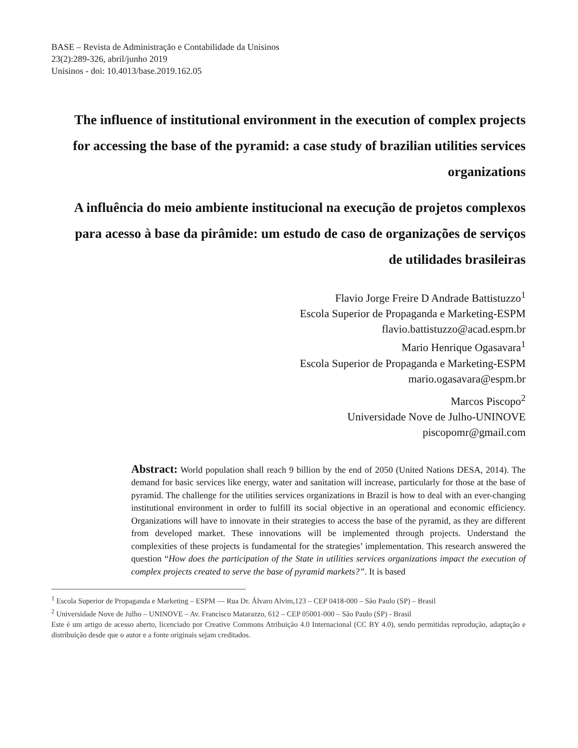BASE – Revista de Administração e Contabilidade da Unisinos
23(2):289-326, abril/junho 2019
Unisinos - doi: 10.4013/base.2019.162.05
The influence of institutional environment in the execution of complex projects for accessing the base of the pyramid: a case study of brazilian utilities services organizations
A influência do meio ambiente institucional na execução de projetos complexos para acesso à base da pirâmide: um estudo de caso de organizações de serviços de utilidades brasileiras
Flavio Jorge Freire D Andrade Battistuzzo<sup>1</sup>
Escola Superior de Propaganda e Marketing-ESPM
flavio.battistuzzo@acad.espm.br
Mario Henrique Ogasavara<sup>1</sup>
Escola Superior de Propaganda e Marketing-ESPM
mario.ogasavara@espm.br
Marcos Piscopo<sup>2</sup>
Universidade Nove de Julho-UNINOVE
piscopomr@gmail.com
Abstract: World population shall reach 9 billion by the end of 2050 (United Nations DESA, 2014). The demand for basic services like energy, water and sanitation will increase, particularly for those at the base of pyramid. The challenge for the utilities services organizations in Brazil is how to deal with an ever-changing institutional environment in order to fulfill its social objective in an operational and economic efficiency. Organizations will have to innovate in their strategies to access the base of the pyramid, as they are different from developed market. These innovations will be implemented through projects. Understand the complexities of these projects is fundamental for the strategies’ implementation. This research answered the question “How does the participation of the State in utilities services organizations impact the execution of complex projects created to serve the base of pyramid markets?”. It is based
<sup>1</sup> Escola Superior de Propaganda e Marketing – ESPM — Rua Dr. Álvaro Alvim,123 – CEP 0418-000 – São Paulo (SP) – Brasil
<sup>2</sup> Universidade Nove de Julho – UNINOVE – Av. Francisco Matarazzo, 612 – CEP 05001-000 – São Paulo (SP) - Brasil
Este é um artigo de acesso aberto, licenciado por Creative Commons Atribuição 4.0 Internacional (CC BY 4.0), sendo permitidas reprodução, adaptação e distribuição desde que o autor e a fonte originais sejam creditados.